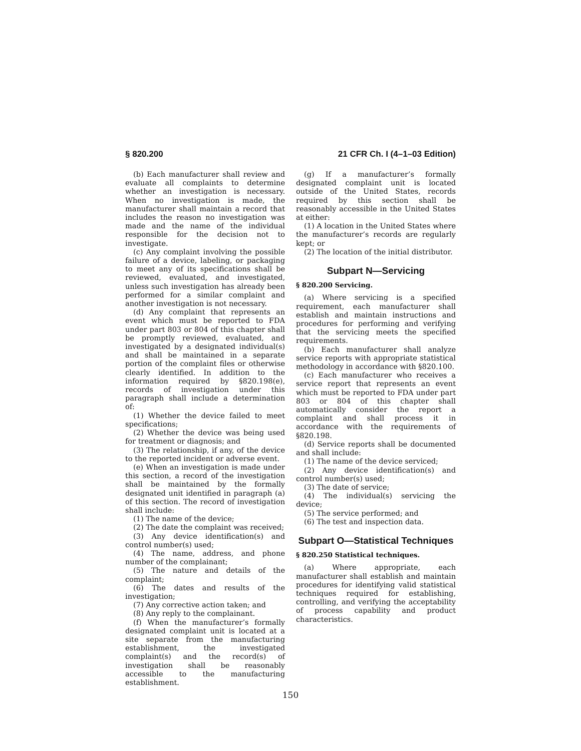§ 820.200 21 CFR Ch. I (4–1–03 Edition)
(b) Each manufacturer shall review and evaluate all complaints to determine whether an investigation is necessary. When no investigation is made, the manufacturer shall maintain a record that includes the reason no investigation was made and the name of the individual responsible for the decision not to investigate.
(c) Any complaint involving the possible failure of a device, labeling, or packaging to meet any of its specifications shall be reviewed, evaluated, and investigated, unless such investigation has already been performed for a similar complaint and another investigation is not necessary.
(d) Any complaint that represents an event which must be reported to FDA under part 803 or 804 of this chapter shall be promptly reviewed, evaluated, and investigated by a designated individual(s) and shall be maintained in a separate portion of the complaint files or otherwise clearly identified. In addition to the information required by §820.198(e), records of investigation under this paragraph shall include a determination of:
(1) Whether the device failed to meet specifications;
(2) Whether the device was being used for treatment or diagnosis; and
(3) The relationship, if any, of the device to the reported incident or adverse event.
(e) When an investigation is made under this section, a record of the investigation shall be maintained by the formally designated unit identified in paragraph (a) of this section. The record of investigation shall include:
(1) The name of the device;
(2) The date the complaint was received;
(3) Any device identification(s) and control number(s) used;
(4) The name, address, and phone number of the complainant;
(5) The nature and details of the complaint;
(6) The dates and results of the investigation;
(7) Any corrective action taken; and
(8) Any reply to the complainant.
(f) When the manufacturer’s formally designated complaint unit is located at a site separate from the manufacturing establishment, the investigated complaint(s) and the record(s) of investigation shall be reasonably accessible to the manufacturing establishment.
(g) If a manufacturer’s formally designated complaint unit is located outside of the United States, records required by this section shall be reasonably accessible in the United States at either:
(1) A location in the United States where the manufacturer’s records are regularly kept; or
(2) The location of the initial distributor.
Subpart N—Servicing
§ 820.200 Servicing.
(a) Where servicing is a specified requirement, each manufacturer shall establish and maintain instructions and procedures for performing and verifying that the servicing meets the specified requirements.
(b) Each manufacturer shall analyze service reports with appropriate statistical methodology in accordance with §820.100.
(c) Each manufacturer who receives a service report that represents an event which must be reported to FDA under part 803 or 804 of this chapter shall automatically consider the report a complaint and shall process it in accordance with the requirements of §820.198.
(d) Service reports shall be documented and shall include:
(1) The name of the device serviced;
(2) Any device identification(s) and control number(s) used;
(3) The date of service;
(4) The individual(s) servicing the device;
(5) The service performed; and
(6) The test and inspection data.
Subpart O—Statistical Techniques
§ 820.250 Statistical techniques.
(a) Where appropriate, each manufacturer shall establish and maintain procedures for identifying valid statistical techniques required for establishing, controlling, and verifying the acceptability of process capability and product characteristics.
150